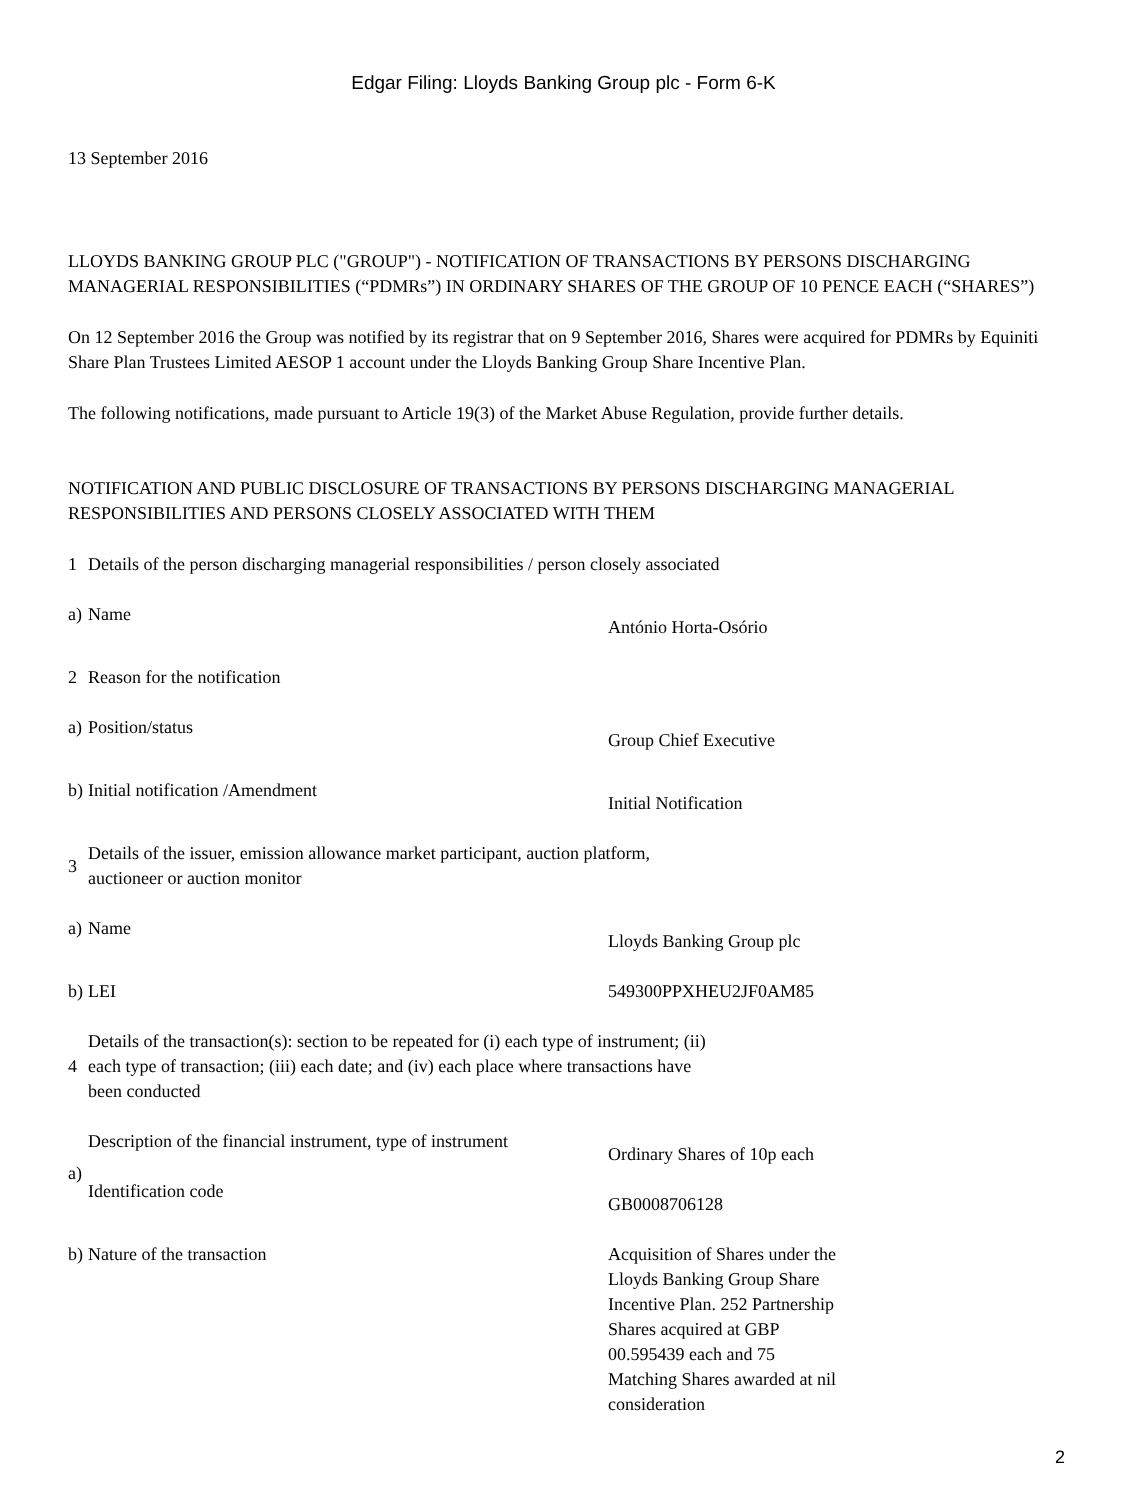Edgar Filing: Lloyds Banking Group plc - Form 6-K
13 September 2016
LLOYDS BANKING GROUP PLC ("GROUP") - NOTIFICATION OF TRANSACTIONS BY PERSONS DISCHARGING MANAGERIAL RESPONSIBILITIES (“PDMRs”) IN ORDINARY SHARES OF THE GROUP OF 10 PENCE EACH (“SHARES”)
On 12 September 2016 the Group was notified by its registrar that on 9 September 2016, Shares were acquired for PDMRs by Equiniti Share Plan Trustees Limited AESOP 1 account under the Lloyds Banking Group Share Incentive Plan.
The following notifications, made pursuant to Article 19(3) of the Market Abuse Regulation, provide further details.
NOTIFICATION AND PUBLIC DISCLOSURE OF TRANSACTIONS BY PERSONS DISCHARGING MANAGERIAL RESPONSIBILITIES AND PERSONS CLOSELY ASSOCIATED WITH THEM
| 1 | Details of the person discharging managerial responsibilities / person closely associated | |
| a) | Name | António Horta-Osório |
| 2 | Reason for the notification | |
| a) | Position/status | Group Chief Executive |
| b) | Initial notification /Amendment | Initial Notification |
| 3 | Details of the issuer, emission allowance market participant, auction platform, auctioneer or auction monitor | |
| a) | Name | Lloyds Banking Group plc |
| b) | LEI | 549300PPXHEU2JF0AM85 |
| 4 | Details of the transaction(s): section to be repeated for (i) each type of instrument; (ii) each type of transaction; (iii) each date; and (iv) each place where transactions have been conducted | |
| a) | Description of the financial instrument, type of instrument Identification code | Ordinary Shares of 10p each GB0008706128 |
| b) | Nature of the transaction | Acquisition of Shares under the Lloyds Banking Group Share Incentive Plan. 252 Partnership Shares acquired at GBP 00.595439 each and 75 Matching Shares awarded at nil consideration |
2